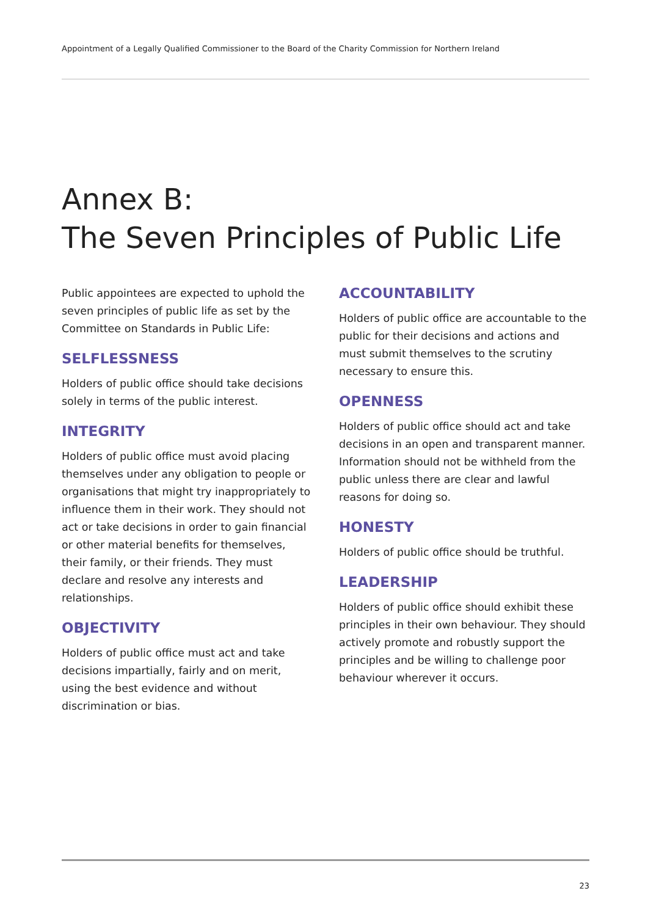Appointment of a Legally Qualified Commissioner to the Board of the Charity Commission for Northern Ireland
Annex B:
The Seven Principles of Public Life
Public appointees are expected to uphold the seven principles of public life as set by the Committee on Standards in Public Life:
SELFLESSNESS
Holders of public office should take decisions solely in terms of the public interest.
INTEGRITY
Holders of public office must avoid placing themselves under any obligation to people or organisations that might try inappropriately to influence them in their work. They should not act or take decisions in order to gain financial or other material benefits for themselves, their family, or their friends. They must declare and resolve any interests and relationships.
OBJECTIVITY
Holders of public office must act and take decisions impartially, fairly and on merit, using the best evidence and without discrimination or bias.
ACCOUNTABILITY
Holders of public office are accountable to the public for their decisions and actions and must submit themselves to the scrutiny necessary to ensure this.
OPENNESS
Holders of public office should act and take decisions in an open and transparent manner. Information should not be withheld from the public unless there are clear and lawful reasons for doing so.
HONESTY
Holders of public office should be truthful.
LEADERSHIP
Holders of public office should exhibit these principles in their own behaviour. They should actively promote and robustly support the principles and be willing to challenge poor behaviour wherever it occurs.
23